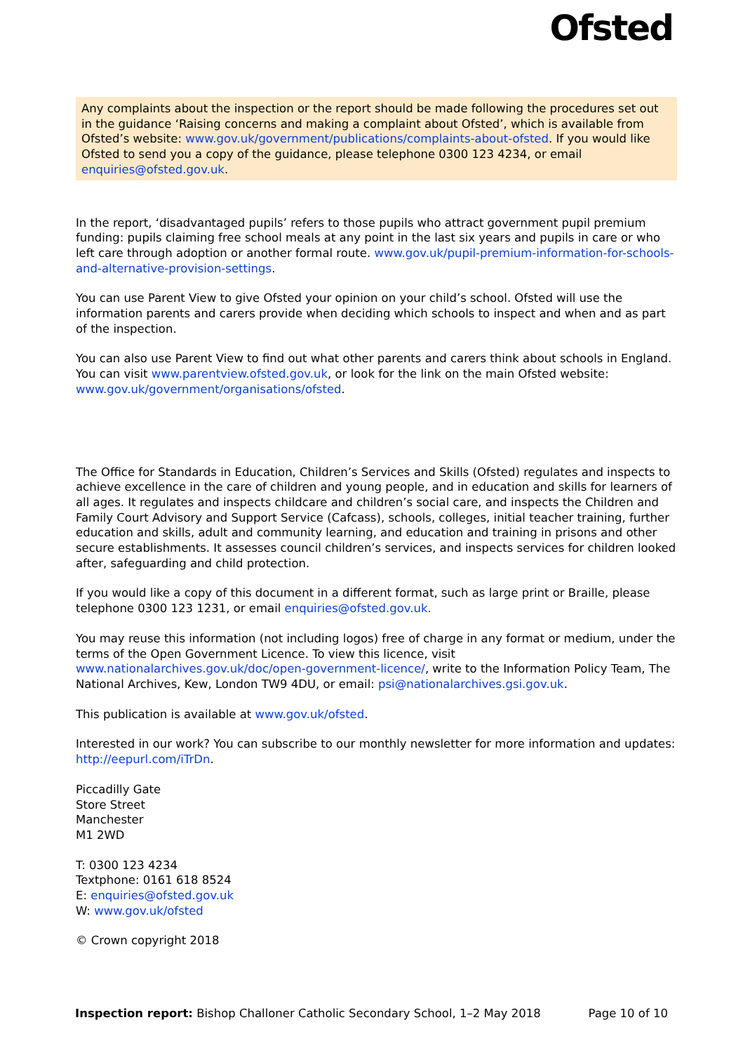Ofsted
Any complaints about the inspection or the report should be made following the procedures set out in the guidance ‘Raising concerns and making a complaint about Ofsted’, which is available from Ofsted’s website: www.gov.uk/government/publications/complaints-about-ofsted. If you would like Ofsted to send you a copy of the guidance, please telephone 0300 123 4234, or email enquiries@ofsted.gov.uk.
In the report, ‘disadvantaged pupils’ refers to those pupils who attract government pupil premium funding: pupils claiming free school meals at any point in the last six years and pupils in care or who left care through adoption or another formal route. www.gov.uk/pupil-premium-information-for-schools-and-alternative-provision-settings.
You can use Parent View to give Ofsted your opinion on your child’s school. Ofsted will use the information parents and carers provide when deciding which schools to inspect and when and as part of the inspection.
You can also use Parent View to find out what other parents and carers think about schools in England. You can visit www.parentview.ofsted.gov.uk, or look for the link on the main Ofsted website: www.gov.uk/government/organisations/ofsted.
The Office for Standards in Education, Children’s Services and Skills (Ofsted) regulates and inspects to achieve excellence in the care of children and young people, and in education and skills for learners of all ages. It regulates and inspects childcare and children’s social care, and inspects the Children and Family Court Advisory and Support Service (Cafcass), schools, colleges, initial teacher training, further education and skills, adult and community learning, and education and training in prisons and other secure establishments. It assesses council children’s services, and inspects services for children looked after, safeguarding and child protection.
If you would like a copy of this document in a different format, such as large print or Braille, please telephone 0300 123 1231, or email enquiries@ofsted.gov.uk.
You may reuse this information (not including logos) free of charge in any format or medium, under the terms of the Open Government Licence. To view this licence, visit www.nationalarchives.gov.uk/doc/open-government-licence/, write to the Information Policy Team, The National Archives, Kew, London TW9 4DU, or email: psi@nationalarchives.gsi.gov.uk.
This publication is available at www.gov.uk/ofsted.
Interested in our work? You can subscribe to our monthly newsletter for more information and updates: http://eepurl.com/iTrDn.
Piccadilly Gate
Store Street
Manchester
M1 2WD
T: 0300 123 4234
Textphone: 0161 618 8524
E: enquiries@ofsted.gov.uk
W: www.gov.uk/ofsted
© Crown copyright 2018
Inspection report: Bishop Challoner Catholic Secondary School, 1–2 May 2018 Page 10 of 10